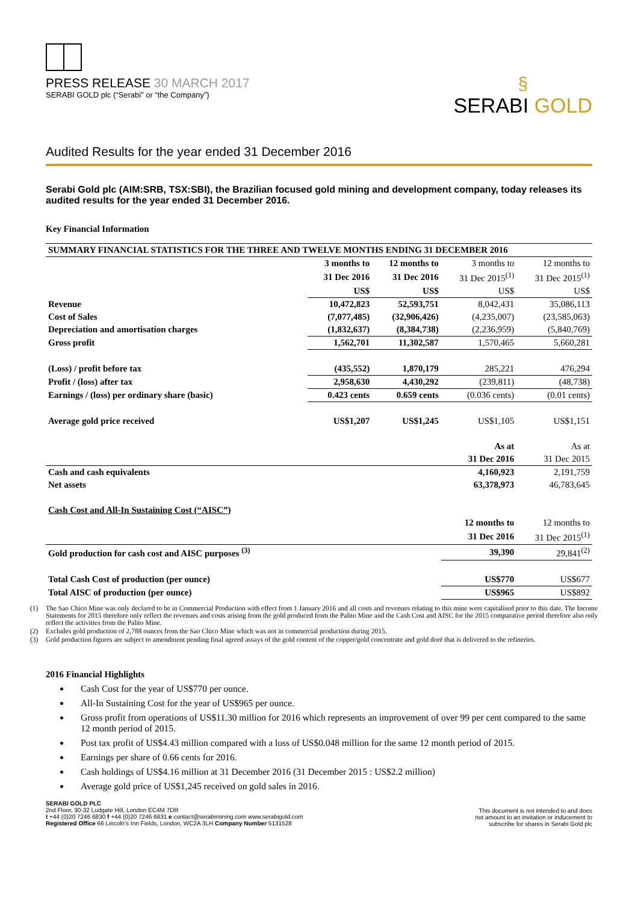PRESS RELEASE 30 MARCH 2017
SERABI GOLD plc (“Serabi” or “the Company”)
§
SERABI GOLD
Audited Results for the year ended 31 December 2016
Serabi Gold plc (AIM:SRB, TSX:SBI), the Brazilian focused gold mining and development company, today releases its audited results for the year ended 31 December 2016.
Key Financial Information
| SUMMARY FINANCIAL STATISTICS FOR THE THREE AND TWELVE MONTHS ENDING 31 DECEMBER 2016 | | | | |
| | 3 months to | 12 months to | 3 months to | 12 months to |
| | 31 Dec 2016 | 31 Dec 2016 | 31 Dec 2015<sup>(1)</sup> | 31 Dec 2015<sup>(1)</sup> |
| | US$ | US$ | US$ | US$ |
| Revenue | 10,472,823 | 52,593,751 | 8,042,431 | 35,086,113 |
| Cost of Sales | (7,077,485) | (32,906,426) | (4,235,007) | (23,585,063) |
| Depreciation and amortisation charges | (1,832,637) | (8,384,738) | (2,236,959) | (5,840,769) |
| Gross profit | 1,562,701 | 11,302,587 | 1,570,465 | 5,660,281 |
| (Loss) / profit before tax | (435,552) | 1,870,179 | 285,221 | 476,294 |
| Profit / (loss) after tax | 2,958,630 | 4,430,292 | (239,811) | (48,738) |
| Earnings / (loss) per ordinary share (basic) | 0.423 cents | 0.659 cents | (0.036 cents) | (0.01 cents) |
| Average gold price received | US$1,207 | US$1,245 | US$1,105 | US$1,151 |
| | | | As at | As at |
| | | | 31 Dec 2016 | 31 Dec 2015 |
| Cash and cash equivalents | | | 4,160,923 | 2,191,759 |
| Net assets | | | 63,378,973 | 46,783,645 |
| Cash Cost and All-In Sustaining Cost (“AISC”) | | | | |
| | | | 12 months to | 12 months to |
| | | | 31 Dec 2016 | 31 Dec 2015<sup>(1)</sup> |
| Gold production for cash cost and AISC purposes <sup>(3)</sup> | | | 39,390 | 29,841<sup>(2)</sup> |
| Total Cash Cost of production (per ounce) | | | US$770 | US$677 |
| Total AISC of production (per ounce) | | | US$965 | US$892 |
(1) The Sao Chico Mine was only declared to be in Commercial Production with effect from 1 January 2016 and all costs and revenues relating to this mine were capitalised prior to this date. The Income Statements for 2015 therefore only reflect the revenues and costs arising from the gold produced from the Palito Mine and the Cash Cost and AISC for the 2015 comparative period therefore also only reflect the activities from the Palito Mine.
(2) Excludes gold production of 2,788 ounces from the Sao Chico Mine which was not in commercial production during 2015.
(3) Gold production figures are subject to amendment pending final agreed assays of the gold content of the copper/gold concentrate and gold doré that is delivered to the refineries.
2016 Financial Highlights
Cash Cost for the year of US$770 per ounce.
All-In Sustaining Cost for the year of US$965 per ounce.
Gross profit from operations of US$11.30 million for 2016 which represents an improvement of over 99 per cent compared to the same 12 month period of 2015.
Post tax profit of US$4.43 million compared with a loss of US$0.048 million for the same 12 month period of 2015.
Earnings per share of 0.66 cents for 2016.
Cash holdings of US$4.16 million at 31 December 2016 (31 December 2015 : US$2.2 million)
Average gold price of US$1,245 received on gold sales in 2016.
SERABI GOLD PLC
2nd Floor, 30-32 Ludgate Hill, London EC4M 7DR
t +44 (0)20 7246 6830 f +44 (0)20 7246 6831 e contact@serabimining.com www.serabigold.com
Registered Office 66 Lincoln's Inn Fields, London, WC2A 3LH Company Number 5131528
This document is not intended to and does
not amount to an invitation or inducement to
subscribe for shares in Serabi Gold plc